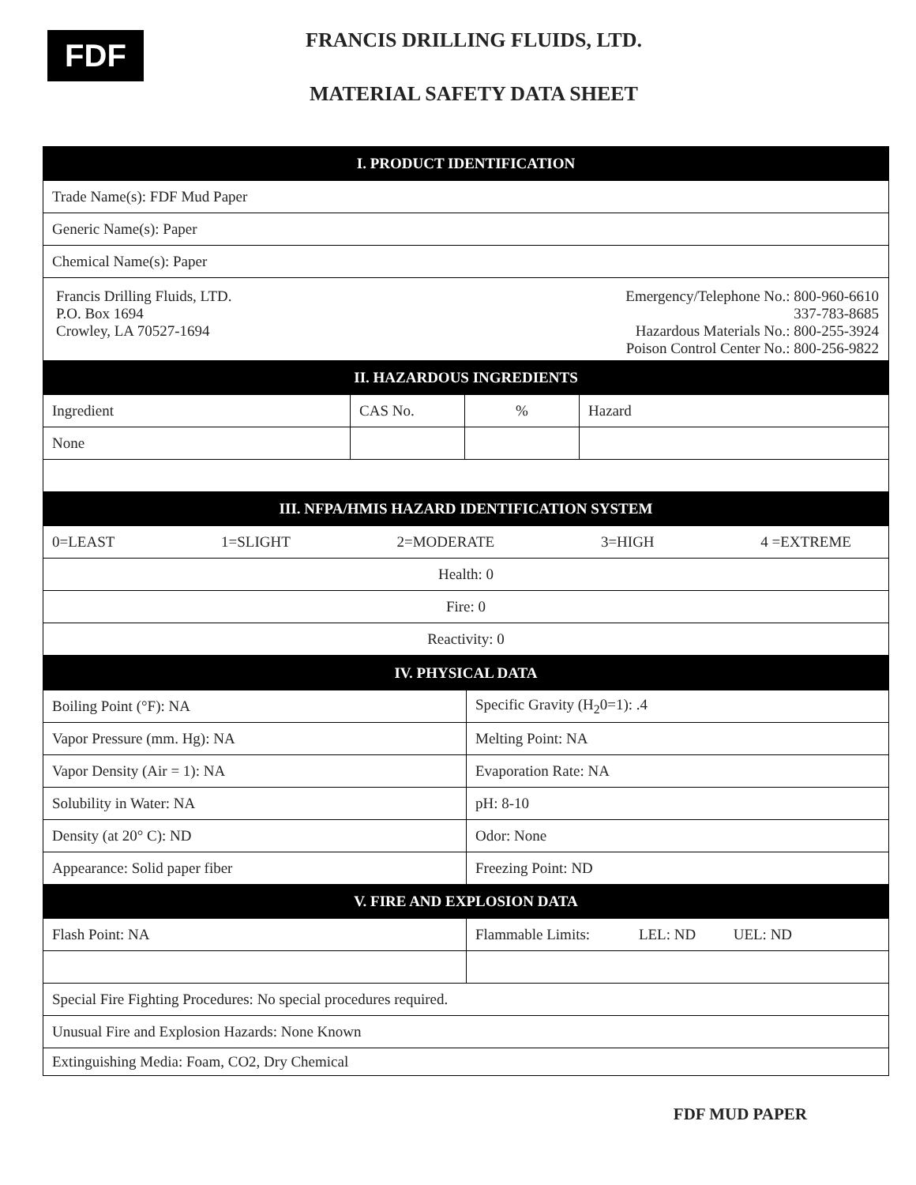FDF
FRANCIS DRILLING FLUIDS, LTD.
MATERIAL SAFETY DATA SHEET
| I. PRODUCT IDENTIFICATION | | | |
| --- | --- | --- | --- |
| Trade Name(s): FDF Mud Paper | | | |
| Generic Name(s): Paper | | | |
| Chemical Name(s): Paper | | | |
| Francis Drilling Fluids, LTD. P.O. Box 1694 Crowley, LA 70527-1694 Emergency/Telephone No.: 800-960-6610 337-783-8685 Hazardous Materials No.: 800-255-3924 Poison Control Center No.: 800-256-9822 | | | |
| II. HAZARDOUS INGREDIENTS | | | |
| Ingredient | CAS No. | % | Hazard |
| None | | | |
| III. NFPA/HMIS HAZARD IDENTIFICATION SYSTEM | | | |
| 0=LEAST 1=SLIGHT 2=MODERATE 3=HIGH 4 =EXTREME | | | |
| Health: 0 | | | |
| Fire: 0 | | | |
| Reactivity: 0 | | | |
| IV. PHYSICAL DATA | |
| --- | --- |
| Boiling Point (°F): NA | Specific Gravity (H<sub>2</sub>0=1): .4 |
| Vapor Pressure (mm. Hg): NA | Melting Point: NA |
| Vapor Density (Air = 1): NA | Evaporation Rate: NA |
| Solubility in Water: NA | pH: 8-10 |
| Density (at 20° C): ND | Odor: None |
| Appearance: Solid paper fiber | Freezing Point: ND |
| V. FIRE AND EXPLOSION DATA | |
| Flash Point: NA | Flammable Limits: LEL: ND UEL: ND |
| Special Fire Fighting Procedures: No special procedures required. | |
| Unusual Fire and Explosion Hazards: None Known | |
| Extinguishing Media: Foam, CO2, Dry Chemical | |
FDF MUD PAPER